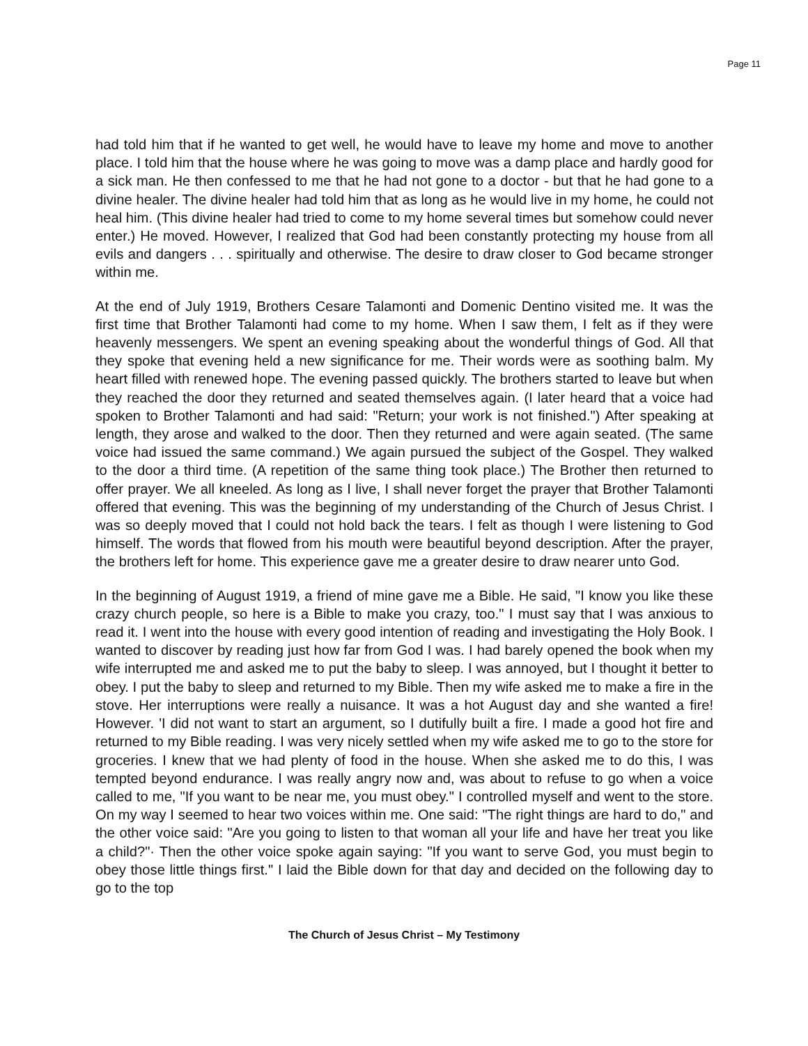Page 11
had told him that if he wanted to get well, he would have to leave my home and move to another place. I told him that the house where he was going to move was a damp place and hardly good for a sick man. He then confessed to me that he had not gone to a doctor - but that he had gone to a divine healer. The divine healer had told him that as long as he would live in my home, he could not heal him. (This divine healer had tried to come to my home several times but somehow could never enter.) He moved. However, I realized that God had been constantly protecting my house from all evils and dangers . . . spiritually and otherwise. The desire to draw closer to God became stronger within me.
At the end of July 1919, Brothers Cesare Talamonti and Domenic Dentino visited me. It was the first time that Brother Talamonti had come to my home. When I saw them, I felt as if they were heavenly messengers. We spent an evening speaking about the wonderful things of God. All that they spoke that evening held a new significance for me. Their words were as soothing balm. My heart filled with renewed hope. The evening passed quickly. The brothers started to leave but when they reached the door they returned and seated themselves again. (I later heard that a voice had spoken to Brother Talamonti and had said: "Return; your work is not finished.") After speaking at length, they arose and walked to the door. Then they returned and were again seated. (The same voice had issued the same command.) We again pursued the subject of the Gospel. They walked to the door a third time. (A repetition of the same thing took place.) The Brother then returned to offer prayer. We all kneeled. As long as I live, I shall never forget the prayer that Brother Talamonti offered that evening. This was the beginning of my understanding of the Church of Jesus Christ. I was so deeply moved that I could not hold back the tears. I felt as though I were listening to God himself. The words that flowed from his mouth were beautiful beyond description. After the prayer, the brothers left for home. This experience gave me a greater desire to draw nearer unto God.
In the beginning of August 1919, a friend of mine gave me a Bible. He said, "I know you like these crazy church people, so here is a Bible to make you crazy, too." I must say that I was anxious to read it. I went into the house with every good intention of reading and investigating the Holy Book. I wanted to discover by reading just how far from God I was. I had barely opened the book when my wife interrupted me and asked me to put the baby to sleep. I was annoyed, but I thought it better to obey. I put the baby to sleep and returned to my Bible. Then my wife asked me to make a fire in the stove. Her interruptions were really a nuisance. It was a hot August day and she wanted a fire! However. 'I did not want to start an argument, so I dutifully built a fire. I made a good hot fire and returned to my Bible reading. I was very nicely settled when my wife asked me to go to the store for groceries. I knew that we had plenty of food in the house. When she asked me to do this, I was tempted beyond endurance. I was really angry now and, was about to refuse to go when a voice called to me, "If you want to be near me, you must obey." I controlled myself and went to the store. On my way I seemed to hear two voices within me. One said: "The right things are hard to do," and the other voice said: "Are you going to listen to that woman all your life and have her treat you like a child?"· Then the other voice spoke again saying: "If you want to serve God, you must begin to obey those little things first." I laid the Bible down for that day and decided on the following day to go to the top
The Church of Jesus Christ – My Testimony